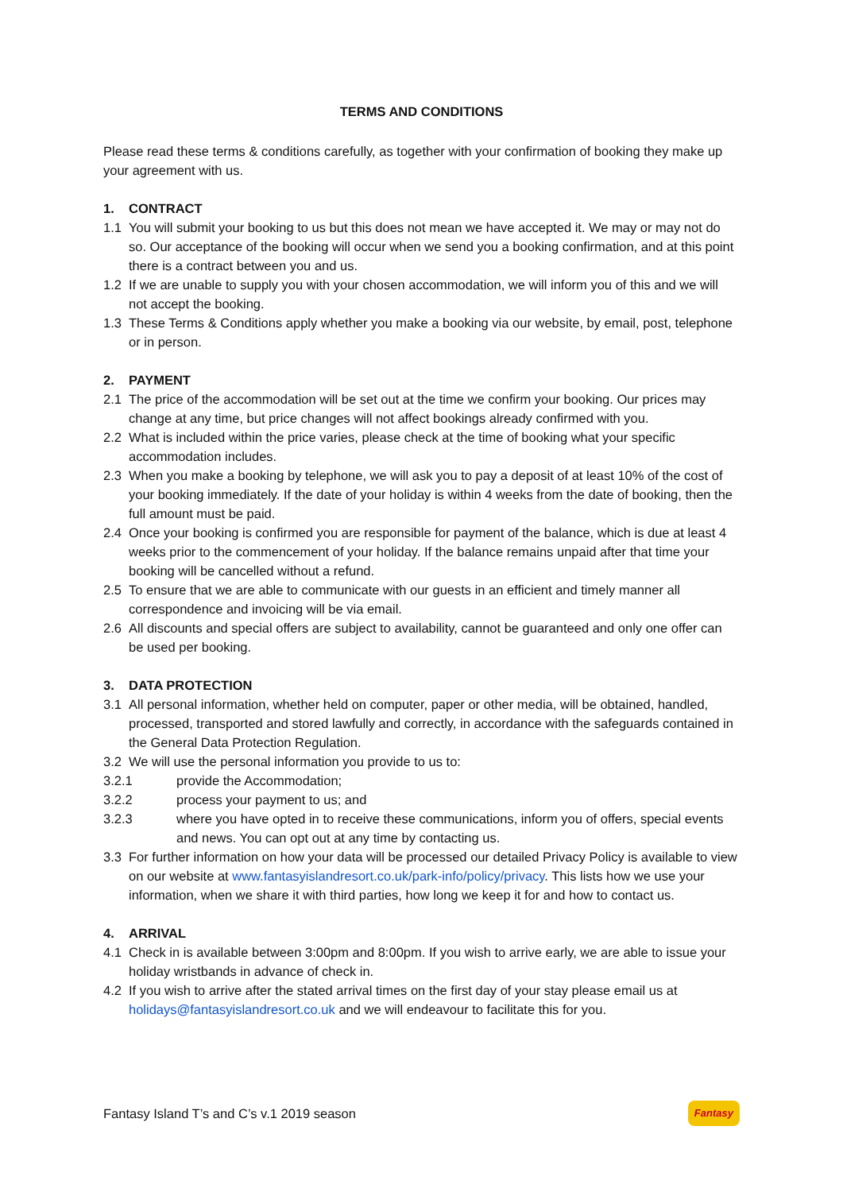TERMS AND CONDITIONS
Please read these terms & conditions carefully, as together with your confirmation of booking they make up your agreement with us.
1. CONTRACT
1.1 You will submit your booking to us but this does not mean we have accepted it. We may or may not do so. Our acceptance of the booking will occur when we send you a booking confirmation, and at this point there is a contract between you and us.
1.2 If we are unable to supply you with your chosen accommodation, we will inform you of this and we will not accept the booking.
1.3 These Terms & Conditions apply whether you make a booking via our website, by email, post, telephone or in person.
2. PAYMENT
2.1 The price of the accommodation will be set out at the time we confirm your booking. Our prices may change at any time, but price changes will not affect bookings already confirmed with you.
2.2 What is included within the price varies, please check at the time of booking what your specific accommodation includes.
2.3 When you make a booking by telephone, we will ask you to pay a deposit of at least 10% of the cost of your booking immediately. If the date of your holiday is within 4 weeks from the date of booking, then the full amount must be paid.
2.4 Once your booking is confirmed you are responsible for payment of the balance, which is due at least 4 weeks prior to the commencement of your holiday. If the balance remains unpaid after that time your booking will be cancelled without a refund.
2.5 To ensure that we are able to communicate with our guests in an efficient and timely manner all correspondence and invoicing will be via email.
2.6 All discounts and special offers are subject to availability, cannot be guaranteed and only one offer can be used per booking.
3. DATA PROTECTION
3.1 All personal information, whether held on computer, paper or other media, will be obtained, handled, processed, transported and stored lawfully and correctly, in accordance with the safeguards contained in the General Data Protection Regulation.
3.2 We will use the personal information you provide to us to:
3.2.1 provide the Accommodation;
3.2.2 process your payment to us; and
3.2.3 where you have opted in to receive these communications, inform you of offers, special events and news. You can opt out at any time by contacting us.
3.3 For further information on how your data will be processed our detailed Privacy Policy is available to view on our website at www.fantasyislandresort.co.uk/park-info/policy/privacy. This lists how we use your information, when we share it with third parties, how long we keep it for and how to contact us.
4. ARRIVAL
4.1 Check in is available between 3:00pm and 8:00pm. If you wish to arrive early, we are able to issue your holiday wristbands in advance of check in.
4.2 If you wish to arrive after the stated arrival times on the first day of your stay please email us at holidays@fantasyislandresort.co.uk and we will endeavour to facilitate this for you.
Fantasy Island T’s and C’s v.1 2019 season Fantasy